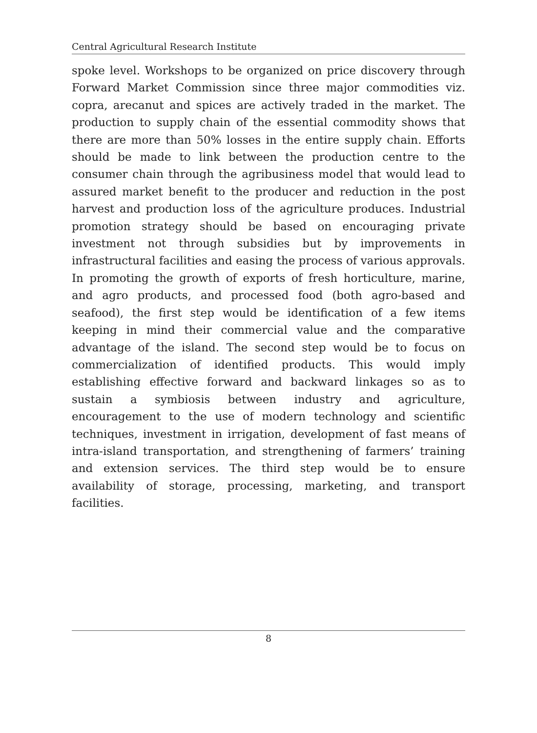Central Agricultural Research Institute
spoke level. Workshops to be organized on price discovery through Forward Market Commission since three major commodities viz. copra, arecanut and spices are actively traded in the market. The production to supply chain of the essential commodity shows that there are more than 50% losses in the entire supply chain. Efforts should be made to link between the production centre to the consumer chain through the agribusiness model that would lead to assured market benefit to the producer and reduction in the post harvest and production loss of the agriculture produces. Industrial promotion strategy should be based on encouraging private investment not through subsidies but by improvements in infrastructural facilities and easing the process of various approvals. In promoting the growth of exports of fresh horticulture, marine, and agro products, and processed food (both agro-based and seafood), the first step would be identification of a few items keeping in mind their commercial value and the comparative advantage of the island. The second step would be to focus on commercialization of identified products. This would imply establishing effective forward and backward linkages so as to sustain a symbiosis between industry and agriculture, encouragement to the use of modern technology and scientific techniques, investment in irrigation, development of fast means of intra-island transportation, and strengthening of farmers’ training and extension services. The third step would be to ensure availability of storage, processing, marketing, and transport facilities.
8